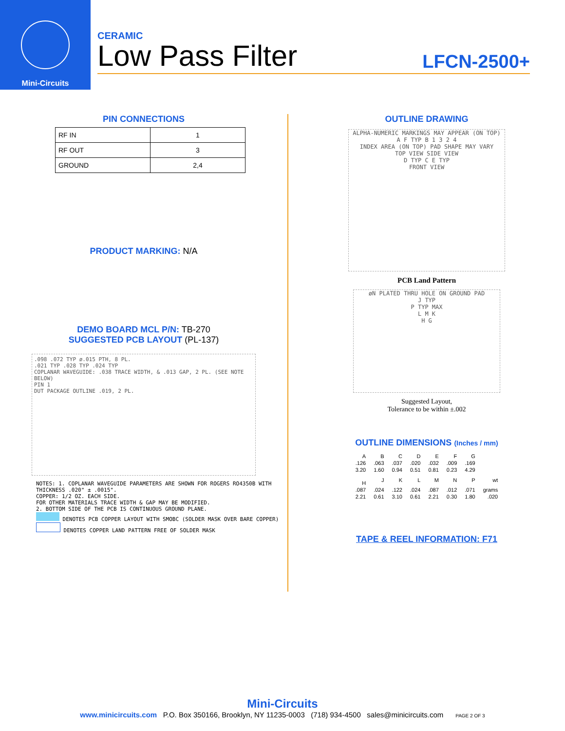Mini-Circuits
CERAMIC
Low Pass Filter LFCN-2500+
PIN CONNECTIONS
| RF IN | 1 |
| RF OUT | 3 |
| GROUND | 2,4 |
PRODUCT MARKING: N/A
DEMO BOARD MCL P/N: TB-270
SUGGESTED PCB LAYOUT (PL-137)
.098 .072 TYP ø.015 PTH, 8 PL.
.021 TYP .028 TYP .024 TYP
COPLANAR WAVEGUIDE: .038 TRACE WIDTH, & .013 GAP, 2 PL. (SEE NOTE BELOW)
PIN 1
DUT PACKAGE OUTLINE .019, 2 PL.
NOTES: 1. COPLANAR WAVEGUIDE PARAMETERS ARE SHOWN FOR ROGERS RO4350B WITH THICKNESS .020" ± .0015".
COPPER: 1/2 OZ. EACH SIDE.
FOR OTHER MATERIALS TRACE WIDTH & GAP MAY BE MODIFIED.
2. BOTTOM SIDE OF THE PCB IS CONTINUOUS GROUND PLANE.
DENOTES PCB COPPER LAYOUT WITH SMOBC (SOLDER MASK OVER BARE COPPER)
DENOTES COPPER LAND PATTERN FREE OF SOLDER MASK
OUTLINE DRAWING
ALPHA-NUMERIC MARKINGS MAY APPEAR (ON TOP)
A F TYP B 1 3 2 4
INDEX AREA (ON TOP) PAD SHAPE MAY VARY
TOP VIEW SIDE VIEW
D TYP C E TYP
FRONT VIEW
PCB Land Pattern
øN PLATED THRU HOLE ON GROUND PAD
J TYP
P TYP MAX
L M K
H G
Suggested Layout,
Tolerance to be within ±.002
OUTLINE DIMENSIONS (Inches / mm)
| A | B | C | D | E | F | G | |
| --- | --- | --- | --- | --- | --- | --- | --- |
| .126 | .063 | .037 | .020 | .032 | .009 | .169 | |
| 3.20 | 1.60 | 0.94 | 0.51 | 0.81 | 0.23 | 4.29 | |
| H | J | K | L | M | N | P | wt |
| .087 | .024 | .122 | .024 | .087 | .012 | .071 | grams |
| 2.21 | 0.61 | 3.10 | 0.61 | 2.21 | 0.30 | 1.80 | .020 |
TAPE & REEL INFORMATION: F71
Mini-Circuits
www.minicircuits.com P.O. Box 350166, Brooklyn, NY 11235-0003 (718) 934-4500 sales@minicircuits.com PAGE 2 OF 3